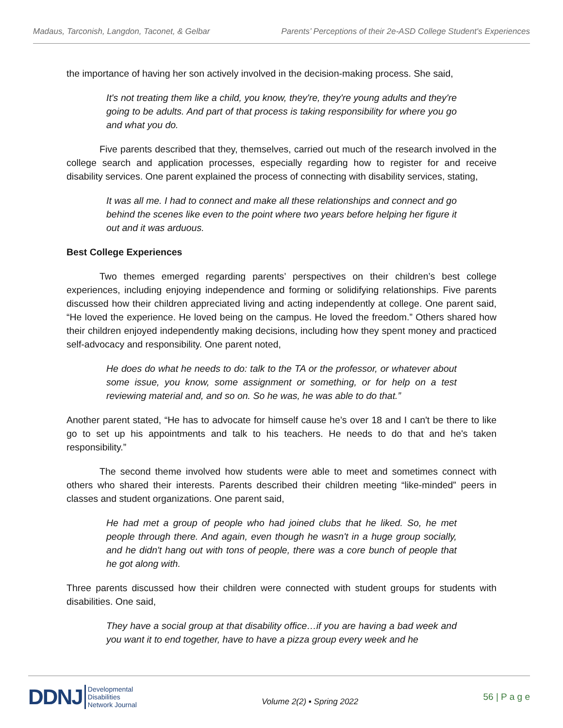Madaus, Tarconish, Langdon, Taconet, & Gelbar Parents’ Perceptions of their 2e-ASD College Student's Experiences
the importance of having her son actively involved in the decision-making process. She said,
It's not treating them like a child, you know, they're, they're young adults and they're going to be adults. And part of that process is taking responsibility for where you go and what you do.
Five parents described that they, themselves, carried out much of the research involved in the college search and application processes, especially regarding how to register for and receive disability services. One parent explained the process of connecting with disability services, stating,
It was all me. I had to connect and make all these relationships and connect and go behind the scenes like even to the point where two years before helping her figure it out and it was arduous.
Best College Experiences
Two themes emerged regarding parents’ perspectives on their children’s best college experiences, including enjoying independence and forming or solidifying relationships. Five parents discussed how their children appreciated living and acting independently at college. One parent said, “He loved the experience. He loved being on the campus. He loved the freedom.” Others shared how their children enjoyed independently making decisions, including how they spent money and practiced self-advocacy and responsibility. One parent noted,
He does do what he needs to do: talk to the TA or the professor, or whatever about some issue, you know, some assignment or something, or for help on a test reviewing material and, and so on. So he was, he was able to do that.”
Another parent stated, “He has to advocate for himself cause he’s over 18 and I can't be there to like go to set up his appointments and talk to his teachers. He needs to do that and he's taken responsibility.”
The second theme involved how students were able to meet and sometimes connect with others who shared their interests. Parents described their children meeting “like-minded” peers in classes and student organizations. One parent said,
He had met a group of people who had joined clubs that he liked. So, he met people through there. And again, even though he wasn't in a huge group socially, and he didn't hang out with tons of people, there was a core bunch of people that he got along with.
Three parents discussed how their children were connected with student groups for students with disabilities. One said,
They have a social group at that disability office…if you are having a bad week and you want it to end together, have to have a pizza group every week and he
DDNJ Developmental
Disabilities
Network Journal
Volume 2(2) ▪ Spring 2022
56 | P a g e